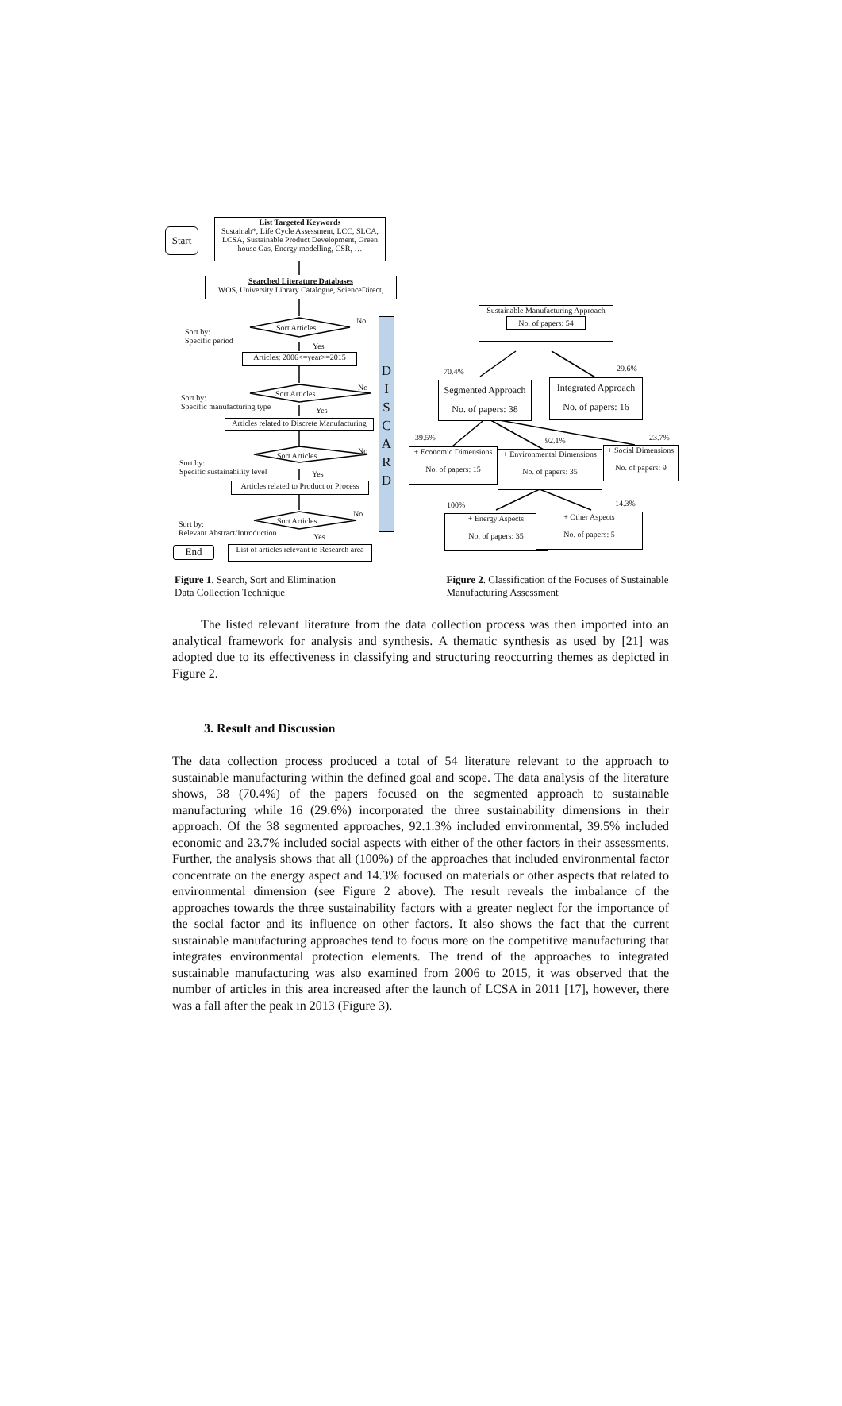Start
List Targeted Keywords
Sustainab*, Life Cycle Assessment, LCC, SLCA, LCSA, Sustainable Product Development, Green house Gas, Energy modelling, CSR, …
Searched Literature Databases
WOS, University Library Catalogue, ScienceDirect,
Sort by:
Specific period
Sort Articles
No
Yes
Articles: 2006<=year>=2015
Sort by:
Specific manufacturing type
Sort Articles
No
Yes
Articles related to Discrete Manufacturing
Sort by:
Specific sustainability level
Sort Articles
No
Yes
Articles related to Product or Process
Sort by:
Relevant Abstract/Introduction
Sort Articles
No
Yes
End
List of articles relevant to Research area
D
I
S
C
A
R
D
Sustainable Manufacturing Approach
No. of papers: 54
70.4% 29.6%
Segmented Approach
No. of papers: 38
Integrated Approach
No. of papers: 16
39.5% 92.1% 23.7%
+ Economic Dimensions
No. of papers: 15
+ Environmental Dimensions
No. of papers: 35
+ Social Dimensions
No. of papers: 9
100% 14.3%
+ Energy Aspects
No. of papers: 35
+ Other Aspects
No. of papers: 5
Figure 1. Search, Sort and Elimination
Data Collection Technique
Figure 2. Classification of the Focuses of Sustainable Manufacturing Assessment
The listed relevant literature from the data collection process was then imported into an analytical framework for analysis and synthesis. A thematic synthesis as used by [21] was adopted due to its effectiveness in classifying and structuring reoccurring themes as depicted in Figure 2.
3. Result and Discussion
The data collection process produced a total of 54 literature relevant to the approach to sustainable manufacturing within the defined goal and scope. The data analysis of the literature shows, 38 (70.4%) of the papers focused on the segmented approach to sustainable manufacturing while 16 (29.6%) incorporated the three sustainability dimensions in their approach. Of the 38 segmented approaches, 92.1.3% included environmental, 39.5% included economic and 23.7% included social aspects with either of the other factors in their assessments. Further, the analysis shows that all (100%) of the approaches that included environmental factor concentrate on the energy aspect and 14.3% focused on materials or other aspects that related to environmental dimension (see Figure 2 above). The result reveals the imbalance of the approaches towards the three sustainability factors with a greater neglect for the importance of the social factor and its influence on other factors. It also shows the fact that the current sustainable manufacturing approaches tend to focus more on the competitive manufacturing that integrates environmental protection elements. The trend of the approaches to integrated sustainable manufacturing was also examined from 2006 to 2015, it was observed that the number of articles in this area increased after the launch of LCSA in 2011 [17], however, there was a fall after the peak in 2013 (Figure 3).